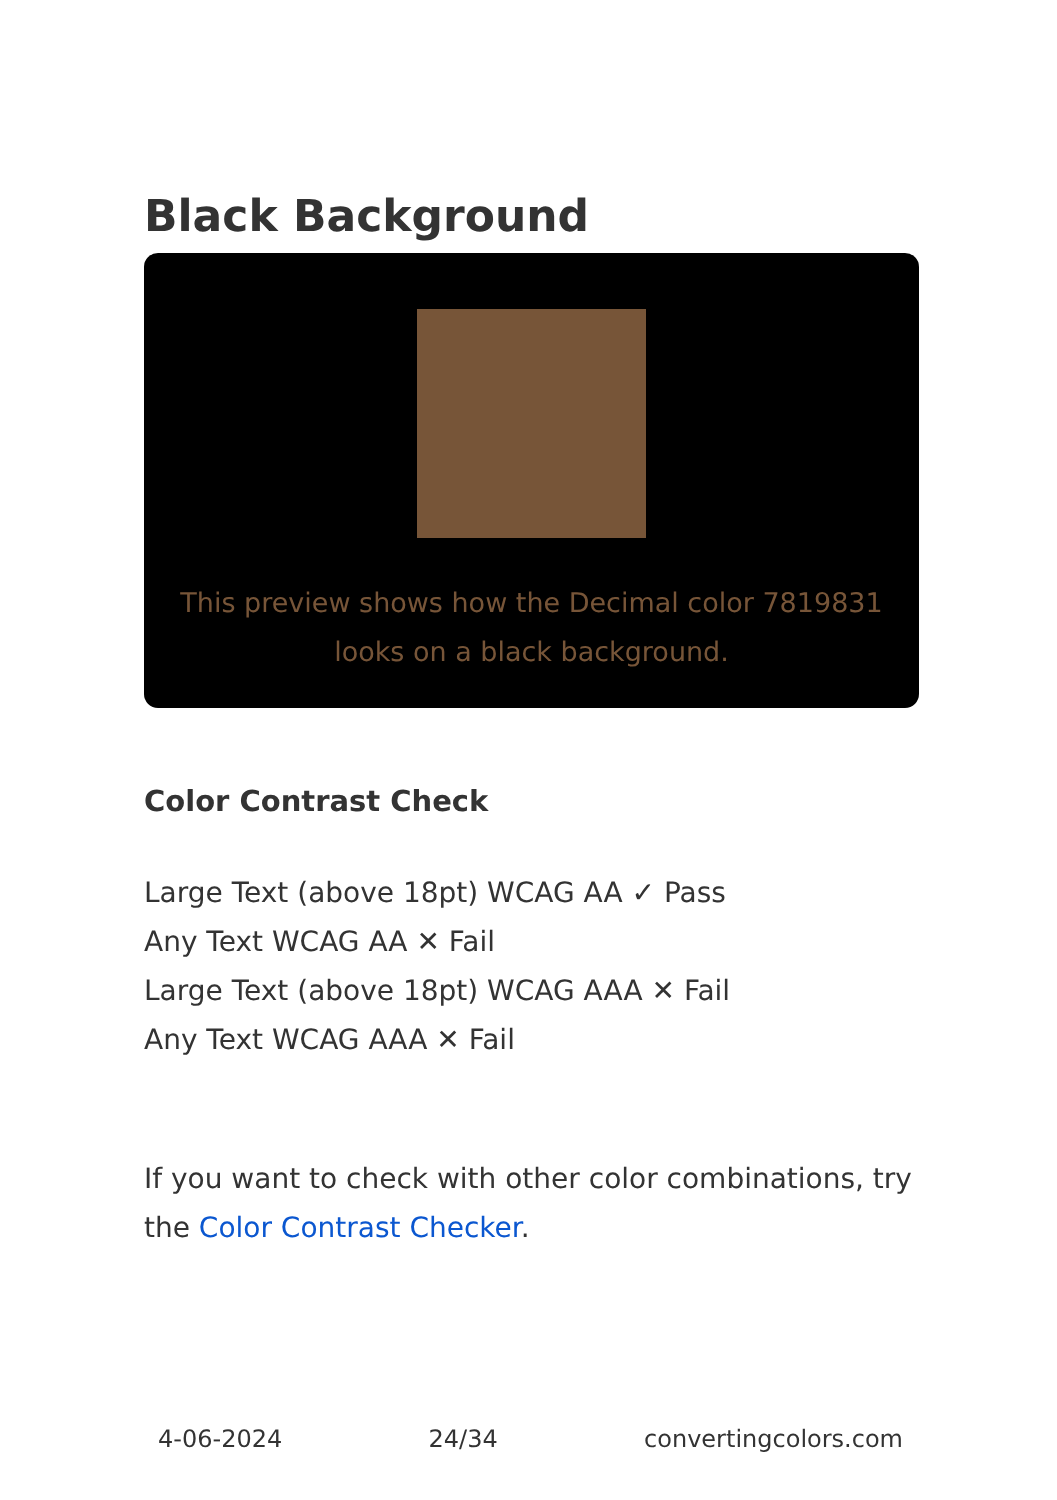Black Background
This preview shows how the Decimal color 7819831
looks on a black background.
Color Contrast Check
Large Text (above 18pt) WCAG AA ✓ Pass
Any Text WCAG AA ✕ Fail
Large Text (above 18pt) WCAG AAA ✕ Fail
Any Text WCAG AAA ✕ Fail
If you want to check with other color combinations, try the Color Contrast Checker.
4-06-2024 24/34 convertingcolors.com